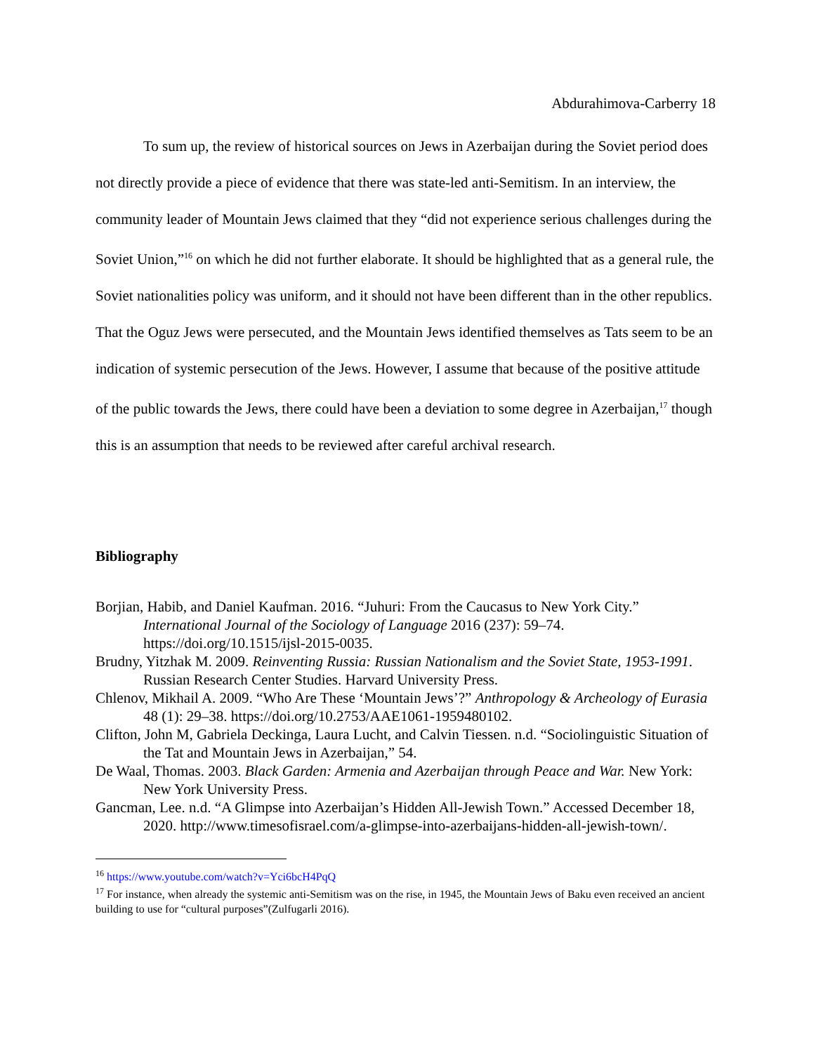Abdurahimova-Carberry 18
To sum up, the review of historical sources on Jews in Azerbaijan during the Soviet period does not directly provide a piece of evidence that there was state-led anti-Semitism. In an interview, the community leader of Mountain Jews claimed that they “did not experience serious challenges during the Soviet Union,”<sup>16</sup> on which he did not further elaborate. It should be highlighted that as a general rule, the Soviet nationalities policy was uniform, and it should not have been different than in the other republics. That the Oguz Jews were persecuted, and the Mountain Jews identified themselves as Tats seem to be an indication of systemic persecution of the Jews. However, I assume that because of the positive attitude of the public towards the Jews, there could have been a deviation to some degree in Azerbaijan,<sup>17</sup> though this is an assumption that needs to be reviewed after careful archival research.
Bibliography
Borjian, Habib, and Daniel Kaufman. 2016. “Juhuri: From the Caucasus to New York City.” International Journal of the Sociology of Language 2016 (237): 59–74. https://doi.org/10.1515/ijsl-2015-0035.
Brudny, Yitzhak M. 2009. Reinventing Russia: Russian Nationalism and the Soviet State, 1953-1991. Russian Research Center Studies. Harvard University Press.
Chlenov, Mikhail A. 2009. “Who Are These ‘Mountain Jews’?” Anthropology & Archeology of Eurasia 48 (1): 29–38. https://doi.org/10.2753/AAE1061-1959480102.
Clifton, John M, Gabriela Deckinga, Laura Lucht, and Calvin Tiessen. n.d. “Sociolinguistic Situation of the Tat and Mountain Jews in Azerbaijan,” 54.
De Waal, Thomas. 2003. Black Garden: Armenia and Azerbaijan through Peace and War. New York: New York University Press.
Gancman, Lee. n.d. “A Glimpse into Azerbaijan’s Hidden All-Jewish Town.” Accessed December 18, 2020. http://www.timesofisrael.com/a-glimpse-into-azerbaijans-hidden-all-jewish-town/.
<sup>16</sup> https://www.youtube.com/watch?v=Yci6bcH4PqQ
<sup>17</sup> For instance, when already the systemic anti-Semitism was on the rise, in 1945, the Mountain Jews of Baku even received an ancient building to use for “cultural purposes”(Zulfugarli 2016).